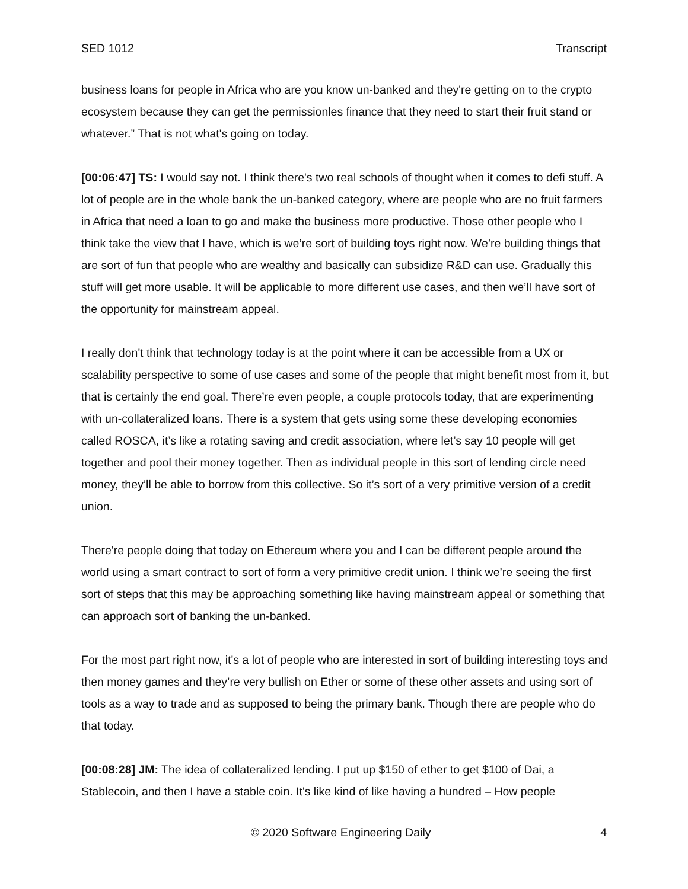SED 1012 Transcript
business loans for people in Africa who are you know un-banked and they're getting on to the crypto ecosystem because they can get the permissionles finance that they need to start their fruit stand or whatever.” That is not what's going on today.
[00:06:47] TS: I would say not. I think there's two real schools of thought when it comes to defi stuff. A lot of people are in the whole bank the un-banked category, where are people who are no fruit farmers in Africa that need a loan to go and make the business more productive. Those other people who I think take the view that I have, which is we’re sort of building toys right now. We’re building things that are sort of fun that people who are wealthy and basically can subsidize R&D can use. Gradually this stuff will get more usable. It will be applicable to more different use cases, and then we’ll have sort of the opportunity for mainstream appeal.
I really don't think that technology today is at the point where it can be accessible from a UX or scalability perspective to some of use cases and some of the people that might benefit most from it, but that is certainly the end goal. There’re even people, a couple protocols today, that are experimenting with un-collateralized loans. There is a system that gets using some these developing economies called ROSCA, it’s like a rotating saving and credit association, where let’s say 10 people will get together and pool their money together. Then as individual people in this sort of lending circle need money, they’ll be able to borrow from this collective. So it’s sort of a very primitive version of a credit union.
There're people doing that today on Ethereum where you and I can be different people around the world using a smart contract to sort of form a very primitive credit union. I think we’re seeing the first sort of steps that this may be approaching something like having mainstream appeal or something that can approach sort of banking the un-banked.
For the most part right now, it's a lot of people who are interested in sort of building interesting toys and then money games and they’re very bullish on Ether or some of these other assets and using sort of tools as a way to trade and as supposed to being the primary bank. Though there are people who do that today.
[00:08:28] JM: The idea of collateralized lending. I put up $150 of ether to get $100 of Dai, a Stablecoin, and then I have a stable coin. It's like kind of like having a hundred – How people
© 2020 Software Engineering Daily 4